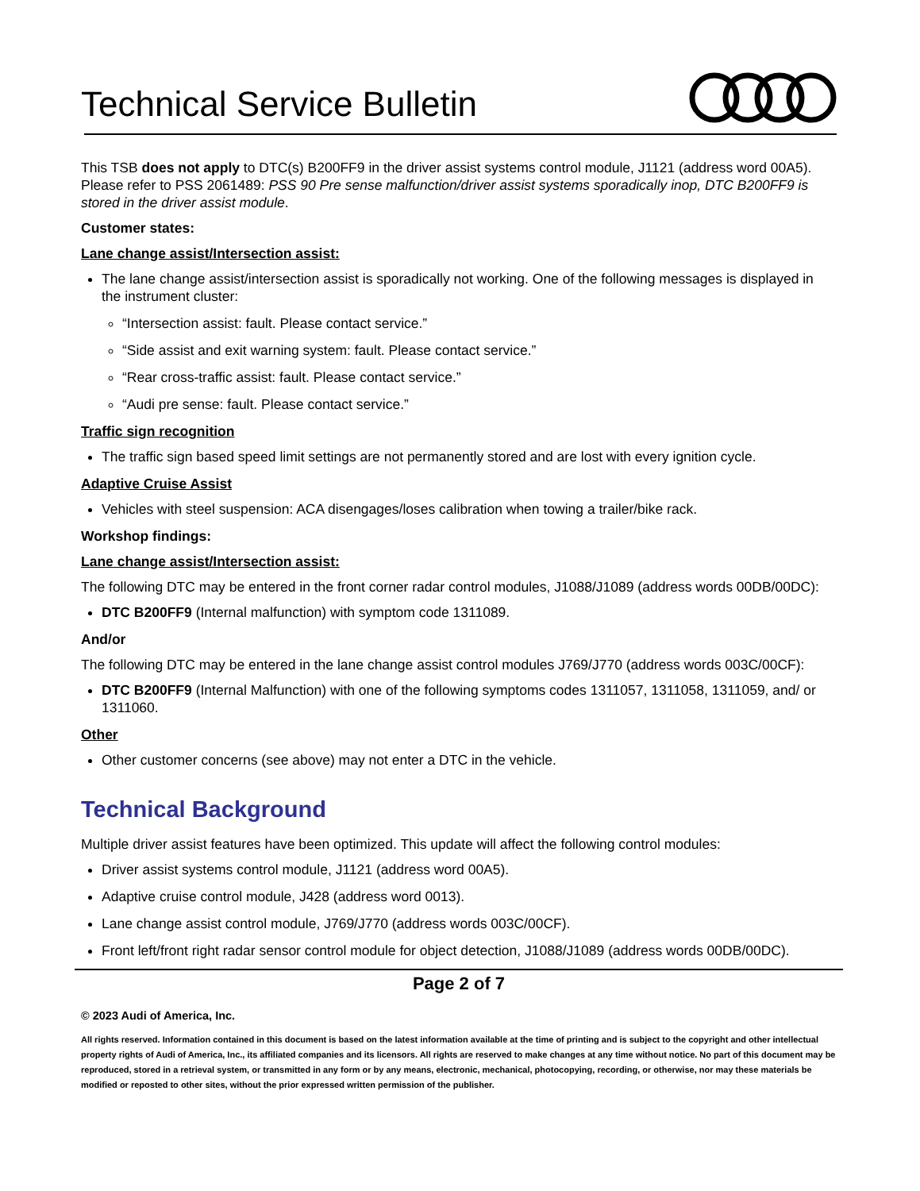Technical Service Bulletin
This TSB does not apply to DTC(s) B200FF9 in the driver assist systems control module, J1121 (address word 00A5). Please refer to PSS 2061489: PSS 90 Pre sense malfunction/driver assist systems sporadically inop, DTC B200FF9 is stored in the driver assist module.
Customer states:
Lane change assist/Intersection assist:
The lane change assist/intersection assist is sporadically not working. One of the following messages is displayed in the instrument cluster:
“Intersection assist: fault. Please contact service.”
“Side assist and exit warning system: fault. Please contact service.”
“Rear cross-traffic assist: fault. Please contact service.”
“Audi pre sense: fault. Please contact service.”
Traffic sign recognition
The traffic sign based speed limit settings are not permanently stored and are lost with every ignition cycle.
Adaptive Cruise Assist
Vehicles with steel suspension: ACA disengages/loses calibration when towing a trailer/bike rack.
Workshop findings:
Lane change assist/Intersection assist:
The following DTC may be entered in the front corner radar control modules, J1088/J1089 (address words 00DB/00DC):
DTC B200FF9 (Internal malfunction) with symptom code 1311089.
And/or
The following DTC may be entered in the lane change assist control modules J769/J770 (address words 003C/00CF):
DTC B200FF9 (Internal Malfunction) with one of the following symptoms codes 1311057, 1311058, 1311059, and/ or 1311060.
Other
Other customer concerns (see above) may not enter a DTC in the vehicle.
Technical Background
Multiple driver assist features have been optimized. This update will affect the following control modules:
Driver assist systems control module, J1121 (address word 00A5).
Adaptive cruise control module, J428 (address word 0013).
Lane change assist control module, J769/J770 (address words 003C/00CF).
Front left/front right radar sensor control module for object detection, J1088/J1089 (address words 00DB/00DC).
Page 2 of 7
© 2023 Audi of America, Inc.
All rights reserved. Information contained in this document is based on the latest information available at the time of printing and is subject to the copyright and other intellectual property rights of Audi of America, Inc., its affiliated companies and its licensors. All rights are reserved to make changes at any time without notice. No part of this document may be reproduced, stored in a retrieval system, or transmitted in any form or by any means, electronic, mechanical, photocopying, recording, or otherwise, nor may these materials be modified or reposted to other sites, without the prior expressed written permission of the publisher.